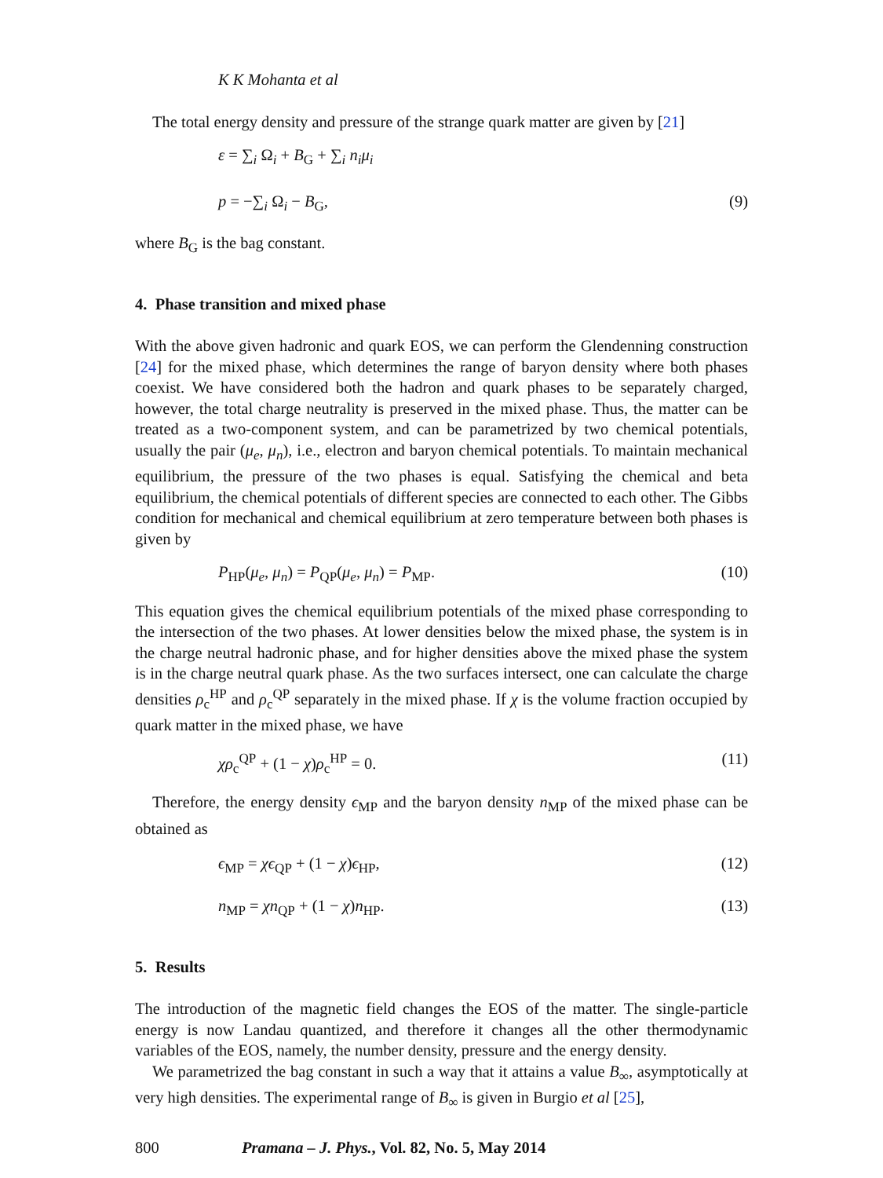K K Mohanta et al
The total energy density and pressure of the strange quark matter are given by [21]
ε = ∑<sub>i</sub> Ω<sub>i</sub> + B<sub>G</sub> + ∑<sub>i</sub> n<sub>i</sub>μ<sub>i</sub>
p = −∑<sub>i</sub> Ω<sub>i</sub> − B<sub>G</sub>, (9)
where B<sub>G</sub> is the bag constant.
4. Phase transition and mixed phase
With the above given hadronic and quark EOS, we can perform the Glendenning construction [24] for the mixed phase, which determines the range of baryon density where both phases coexist. We have considered both the hadron and quark phases to be separately charged, however, the total charge neutrality is preserved in the mixed phase. Thus, the matter can be treated as a two-component system, and can be parametrized by two chemical potentials, usually the pair (μ<sub>e</sub>, μ<sub>n</sub>), i.e., electron and baryon chemical potentials. To maintain mechanical equilibrium, the pressure of the two phases is equal. Satisfying the chemical and beta equilibrium, the chemical potentials of different species are connected to each other. The Gibbs condition for mechanical and chemical equilibrium at zero temperature between both phases is given by
P<sub>HP</sub>(μ<sub>e</sub>, μ<sub>n</sub>) = P<sub>QP</sub>(μ<sub>e</sub>, μ<sub>n</sub>) = P<sub>MP</sub>. (10)
This equation gives the chemical equilibrium potentials of the mixed phase corresponding to the intersection of the two phases. At lower densities below the mixed phase, the system is in the charge neutral hadronic phase, and for higher densities above the mixed phase the system is in the charge neutral quark phase. As the two surfaces intersect, one can calculate the charge densities ρ<sub>c</sub><sup>HP</sup> and ρ<sub>c</sub><sup>QP</sup> separately in the mixed phase. If χ is the volume fraction occupied by quark matter in the mixed phase, we have
χρ<sub>c</sub><sup>QP</sup> + (1 − χ)ρ<sub>c</sub><sup>HP</sup> = 0. (11)
Therefore, the energy density ϵ<sub>MP</sub> and the baryon density n<sub>MP</sub> of the mixed phase can be obtained as
ϵ<sub>MP</sub> = χϵ<sub>QP</sub> + (1 − χ)ϵ<sub>HP</sub>, (12)
n<sub>MP</sub> = χn<sub>QP</sub> + (1 − χ)n<sub>HP</sub>. (13)
5. Results
The introduction of the magnetic field changes the EOS of the matter. The single-particle energy is now Landau quantized, and therefore it changes all the other thermodynamic variables of the EOS, namely, the number density, pressure and the energy density.
We parametrized the bag constant in such a way that it attains a value B<sub>∞</sub>, asymptotically at very high densities. The experimental range of B<sub>∞</sub> is given in Burgio et al [25],
800 Pramana – J. Phys., Vol. 82, No. 5, May 2014